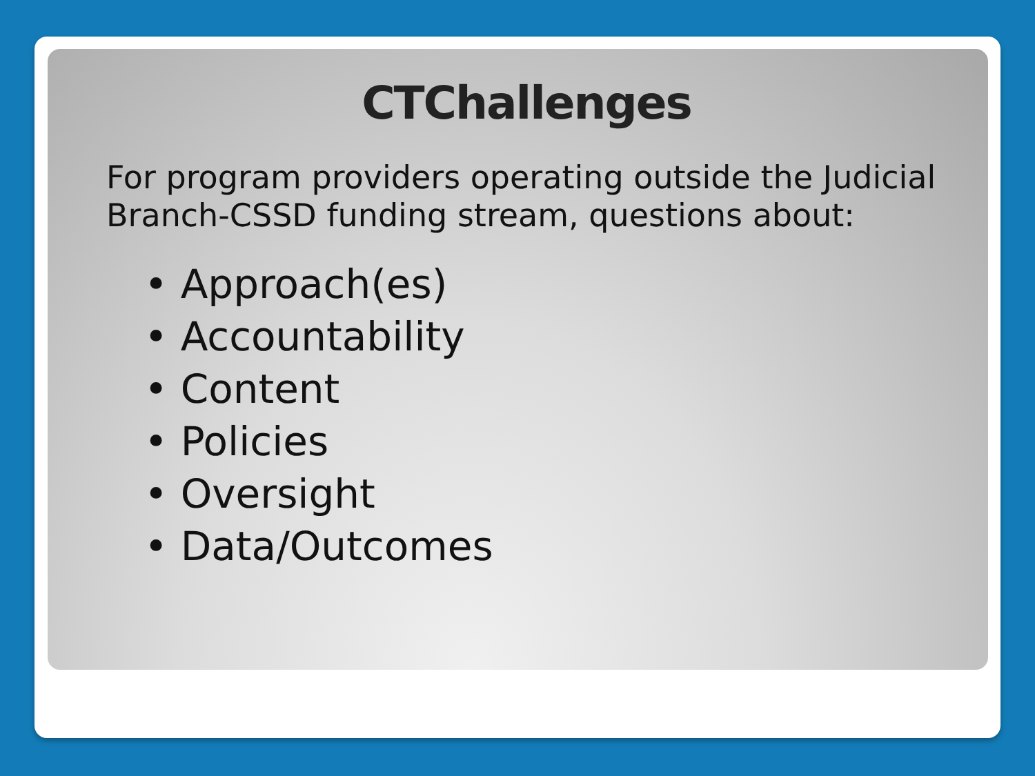CTChallenges
For program providers operating outside the Judicial Branch-CSSD funding stream, questions about:
• Approach(es)
• Accountability
• Content
• Policies
• Oversight
• Data/Outcomes